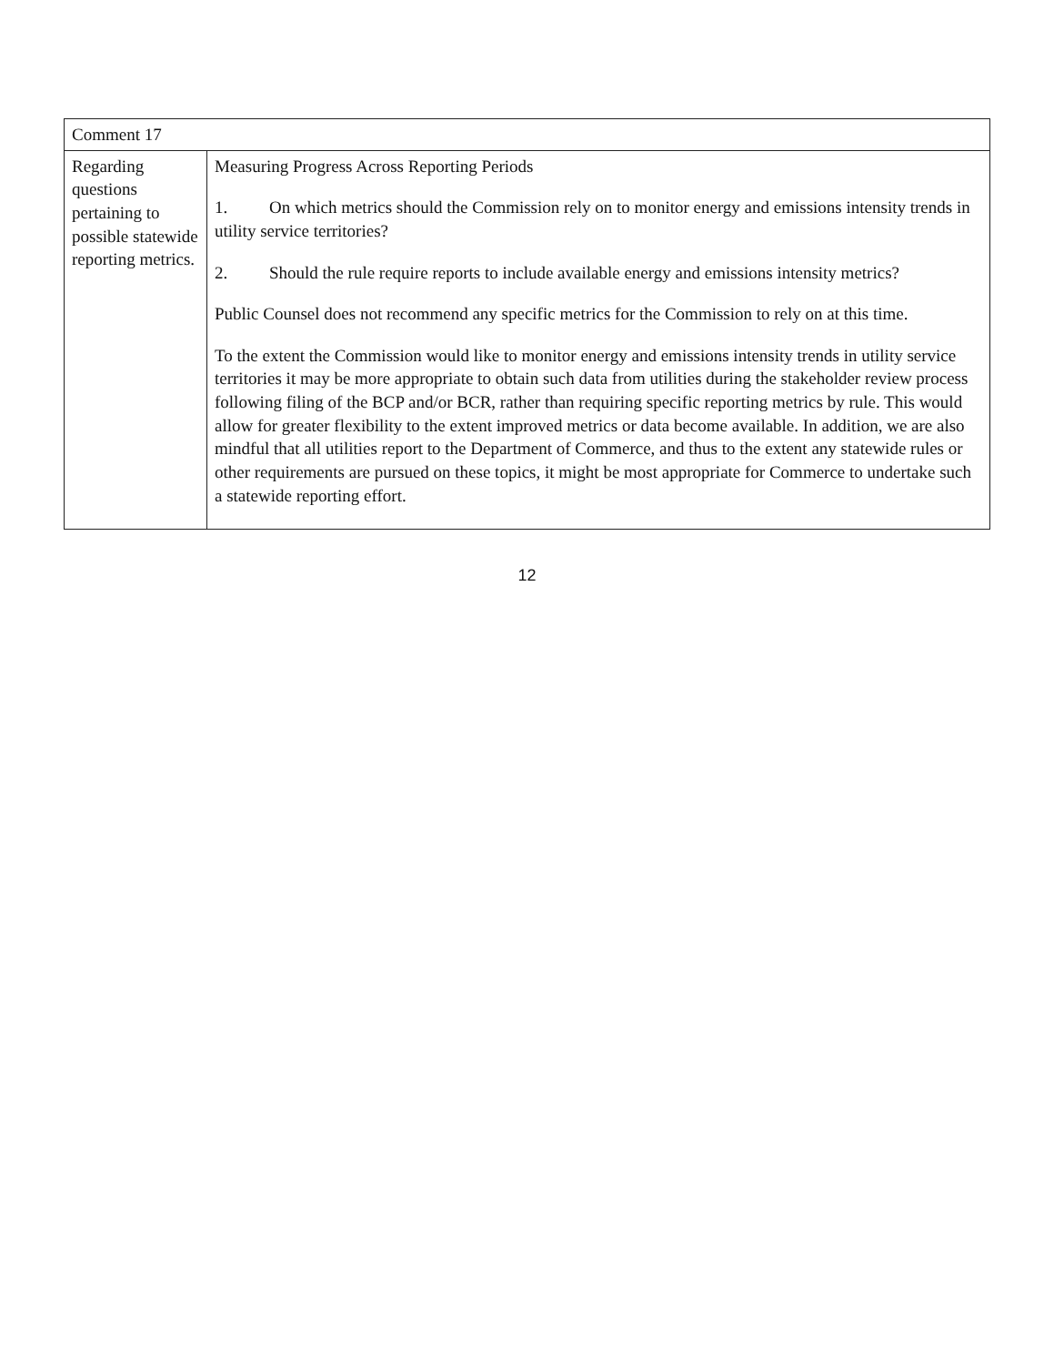| Comment 17 | |
| Regarding questions pertaining to possible statewide reporting metrics. | Measuring Progress Across Reporting Periods 1. On which metrics should the Commission rely on to monitor energy and emissions intensity trends in utility service territories? 2. Should the rule require reports to include available energy and emissions intensity metrics? Public Counsel does not recommend any specific metrics for the Commission to rely on at this time. To the extent the Commission would like to monitor energy and emissions intensity trends in utility service territories it may be more appropriate to obtain such data from utilities during the stakeholder review process following filing of the BCP and/or BCR, rather than requiring specific reporting metrics by rule. This would allow for greater flexibility to the extent improved metrics or data become available. In addition, we are also mindful that all utilities report to the Department of Commerce, and thus to the extent any statewide rules or other requirements are pursued on these topics, it might be most appropriate for Commerce to undertake such a statewide reporting effort. |
12